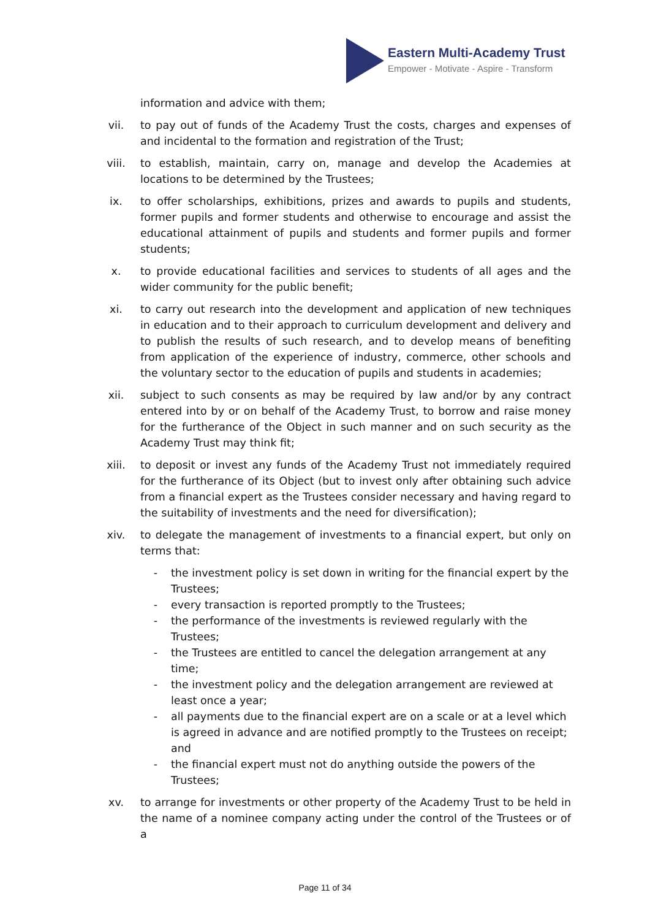Eastern Multi-Academy Trust
Empower - Motivate - Aspire - Transform
information and advice with them;
vii. to pay out of funds of the Academy Trust the costs, charges and expenses of and incidental to the formation and registration of the Trust;
viii. to establish, maintain, carry on, manage and develop the Academies at locations to be determined by the Trustees;
ix. to offer scholarships, exhibitions, prizes and awards to pupils and students, former pupils and former students and otherwise to encourage and assist the educational attainment of pupils and students and former pupils and former students;
x. to provide educational facilities and services to students of all ages and the wider community for the public benefit;
xi. to carry out research into the development and application of new techniques in education and to their approach to curriculum development and delivery and to publish the results of such research, and to develop means of benefiting from application of the experience of industry, commerce, other schools and the voluntary sector to the education of pupils and students in academies;
xii. subject to such consents as may be required by law and/or by any contract entered into by or on behalf of the Academy Trust, to borrow and raise money for the furtherance of the Object in such manner and on such security as the Academy Trust may think fit;
xiii. to deposit or invest any funds of the Academy Trust not immediately required for the furtherance of its Object (but to invest only after obtaining such advice from a financial expert as the Trustees consider necessary and having regard to the suitability of investments and the need for diversification);
xiv. to delegate the management of investments to a financial expert, but only on terms that:
- the investment policy is set down in writing for the financial expert by the Trustees;
- every transaction is reported promptly to the Trustees;
- the performance of the investments is reviewed regularly with the Trustees;
- the Trustees are entitled to cancel the delegation arrangement at any time;
- the investment policy and the delegation arrangement are reviewed at least once a year;
- all payments due to the financial expert are on a scale or at a level which is agreed in advance and are notified promptly to the Trustees on receipt; and
- the financial expert must not do anything outside the powers of the Trustees;
xv. to arrange for investments or other property of the Academy Trust to be held in the name of a nominee company acting under the control of the Trustees or of a
Page 11 of 34